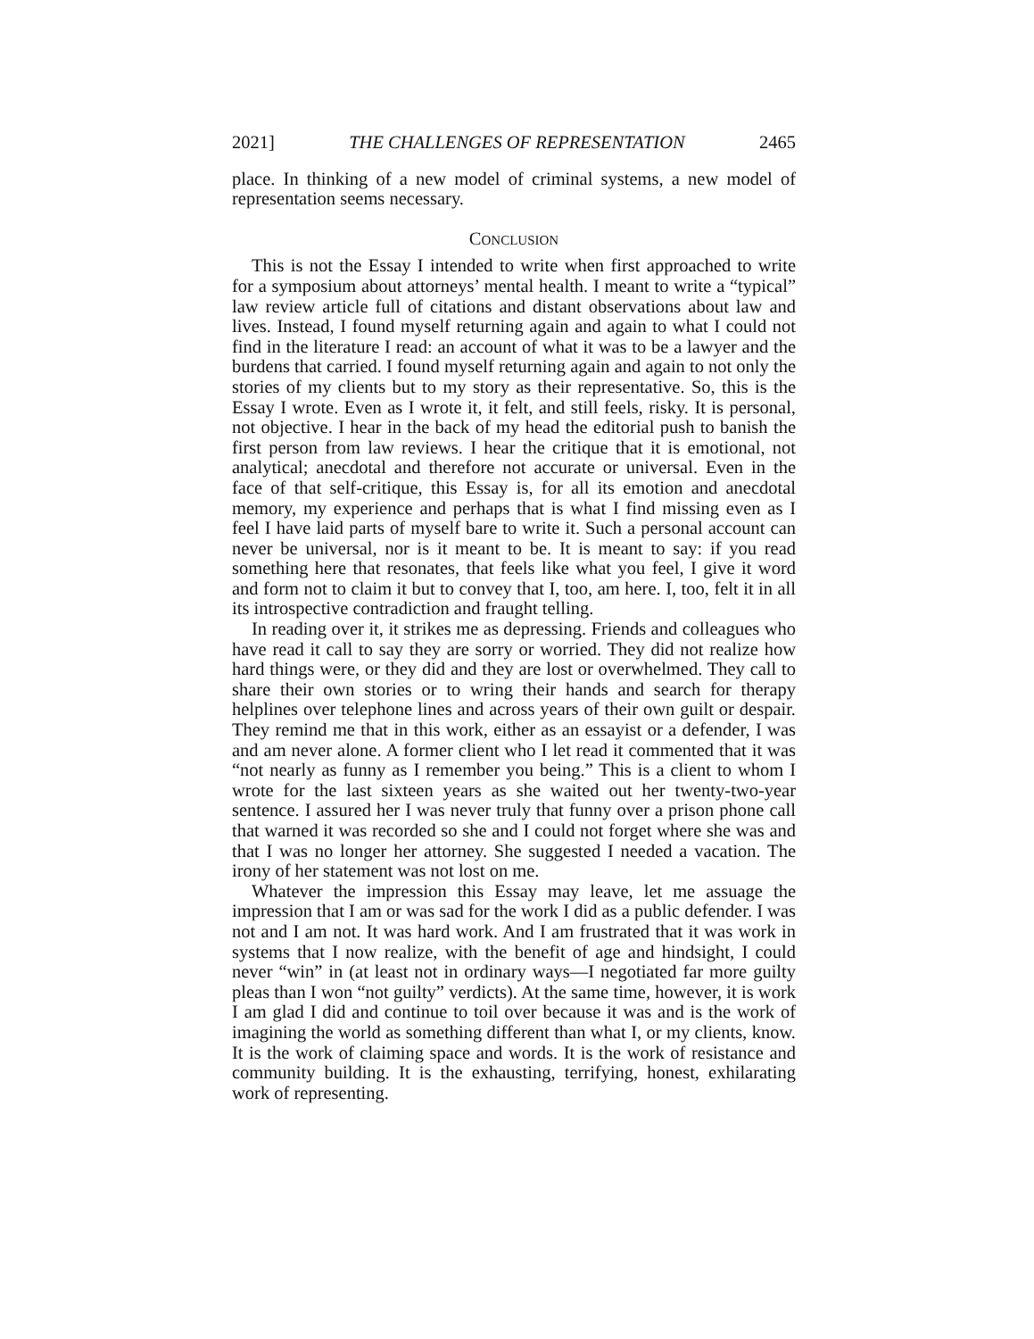2021] THE CHALLENGES OF REPRESENTATION 2465
place. In thinking of a new model of criminal systems, a new model of representation seems necessary.
CONCLUSION
This is not the Essay I intended to write when first approached to write for a symposium about attorneys’ mental health. I meant to write a “typical” law review article full of citations and distant observations about law and lives. Instead, I found myself returning again and again to what I could not find in the literature I read: an account of what it was to be a lawyer and the burdens that carried. I found myself returning again and again to not only the stories of my clients but to my story as their representative. So, this is the Essay I wrote. Even as I wrote it, it felt, and still feels, risky. It is personal, not objective. I hear in the back of my head the editorial push to banish the first person from law reviews. I hear the critique that it is emotional, not analytical; anecdotal and therefore not accurate or universal. Even in the face of that self-critique, this Essay is, for all its emotion and anecdotal memory, my experience and perhaps that is what I find missing even as I feel I have laid parts of myself bare to write it. Such a personal account can never be universal, nor is it meant to be. It is meant to say: if you read something here that resonates, that feels like what you feel, I give it word and form not to claim it but to convey that I, too, am here. I, too, felt it in all its introspective contradiction and fraught telling.
In reading over it, it strikes me as depressing. Friends and colleagues who have read it call to say they are sorry or worried. They did not realize how hard things were, or they did and they are lost or overwhelmed. They call to share their own stories or to wring their hands and search for therapy helplines over telephone lines and across years of their own guilt or despair. They remind me that in this work, either as an essayist or a defender, I was and am never alone. A former client who I let read it commented that it was “not nearly as funny as I remember you being.” This is a client to whom I wrote for the last sixteen years as she waited out her twenty-two-year sentence. I assured her I was never truly that funny over a prison phone call that warned it was recorded so she and I could not forget where she was and that I was no longer her attorney. She suggested I needed a vacation. The irony of her statement was not lost on me.
Whatever the impression this Essay may leave, let me assuage the impression that I am or was sad for the work I did as a public defender. I was not and I am not. It was hard work. And I am frustrated that it was work in systems that I now realize, with the benefit of age and hindsight, I could never “win” in (at least not in ordinary ways—I negotiated far more guilty pleas than I won “not guilty” verdicts). At the same time, however, it is work I am glad I did and continue to toil over because it was and is the work of imagining the world as something different than what I, or my clients, know. It is the work of claiming space and words. It is the work of resistance and community building. It is the exhausting, terrifying, honest, exhilarating work of representing.